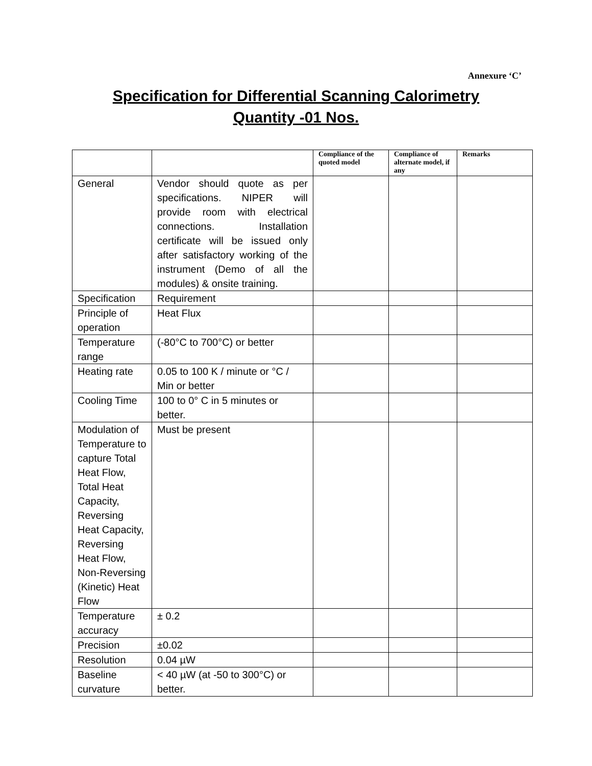Annexure ‘C’
Specification for Differential Scanning Calorimetry
Quantity -01 Nos.
| | | Compliance of the quoted model | Compliance of alternate model, if any | Remarks |
| --- | --- | --- | --- | --- |
| General | Vendor should quote as per specifications. NIPER will provide room with electrical connections. Installation certificate will be issued only after satisfactory working of the instrument (Demo of all the modules) & onsite training. | | | |
| Specification | Requirement | | | |
| Principle of operation | Heat Flux | | | |
| Temperature range | (-80°C to 700°C) or better | | | |
| Heating rate | 0.05 to 100 K / minute or °C / Min or better | | | |
| Cooling Time | 100 to 0° C in 5 minutes or better. | | | |
| Modulation of Temperature to capture Total Heat Flow, Total Heat Capacity, Reversing Heat Capacity, Reversing Heat Flow, Non-Reversing (Kinetic) Heat Flow | Must be present | | | |
| Temperature accuracy | ± 0.2 | | | |
| Precision | ±0.02 | | | |
| Resolution | 0.04 µW | | | |
| Baseline curvature | < 40 µW (at -50 to 300°C) or better. | | | |